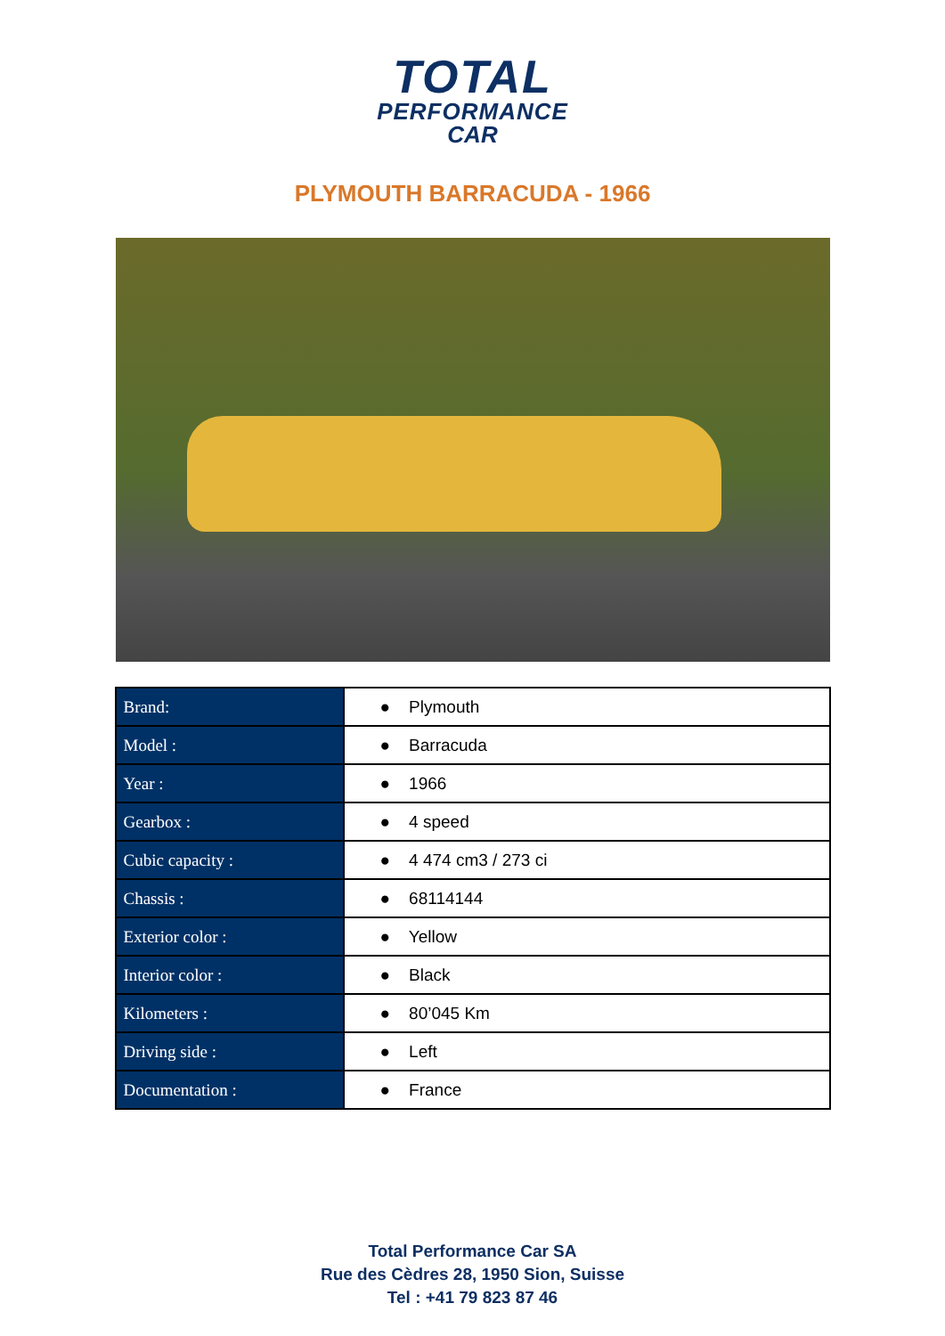TOTAL
PERFORMANCE
CAR
PLYMOUTH BARRACUDA - 1966
| Brand: | ● Plymouth |
| Model : | ● Barracuda |
| Year : | ● 1966 |
| Gearbox : | ● 4 speed |
| Cubic capacity : | ● 4 474 cm3 / 273 ci |
| Chassis : | ● 68114144 |
| Exterior color : | ● Yellow |
| Interior color : | ● Black |
| Kilometers : | ● 80’045 Km |
| Driving side : | ● Left |
| Documentation : | ● France |
Total Performance Car SA
Rue des Cèdres 28, 1950 Sion, Suisse
Tel : +41 79 823 87 46